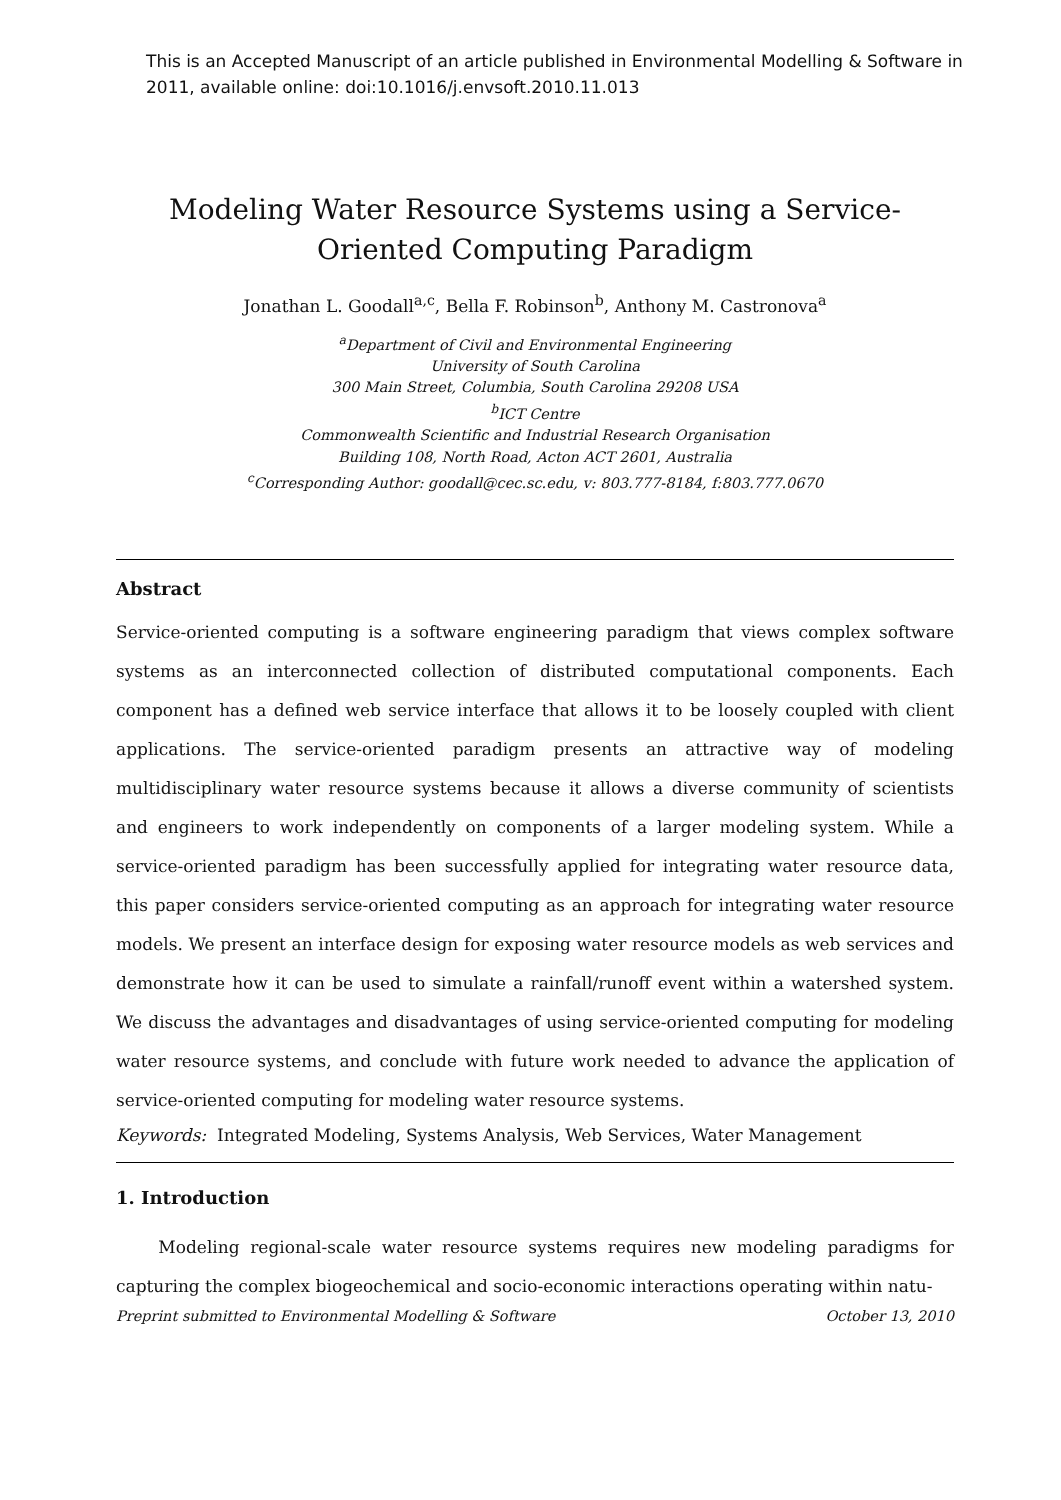This is an Accepted Manuscript of an article published in Environmental Modelling & Software in 2011, available online: doi:10.1016/j.envsoft.2010.11.013
Modeling Water Resource Systems using a Service-Oriented Computing Paradigm
Jonathan L. Goodall<sup>a,c</sup>, Bella F. Robinson<sup>b</sup>, Anthony M. Castronova<sup>a</sup>
<sup>a</sup> Department of Civil and Environmental Engineering
University of South Carolina
300 Main Street, Columbia, South Carolina 29208 USA
<sup>b</sup> ICT Centre
Commonwealth Scientific and Industrial Research Organisation
Building 108, North Road, Acton ACT 2601, Australia
<sup>c</sup> Corresponding Author: goodall@cec.sc.edu, v: 803.777-8184, f:803.777.0670
Abstract
Service-oriented computing is a software engineering paradigm that views complex software systems as an interconnected collection of distributed computational components. Each component has a defined web service interface that allows it to be loosely coupled with client applications. The service-oriented paradigm presents an attractive way of modeling multidisciplinary water resource systems because it allows a diverse community of scientists and engineers to work independently on components of a larger modeling system. While a service-oriented paradigm has been successfully applied for integrating water resource data, this paper considers service-oriented computing as an approach for integrating water resource models. We present an interface design for exposing water resource models as web services and demonstrate how it can be used to simulate a rainfall/runoff event within a watershed system. We discuss the advantages and disadvantages of using service-oriented computing for modeling water resource systems, and conclude with future work needed to advance the application of service-oriented computing for modeling water resource systems.
Keywords: Integrated Modeling, Systems Analysis, Web Services, Water Management
1. Introduction
Modeling regional-scale water resource systems requires new modeling paradigms for capturing the complex biogeochemical and socio-economic interactions operating within natu-
Preprint submitted to Environmental Modelling & Software October 13, 2010